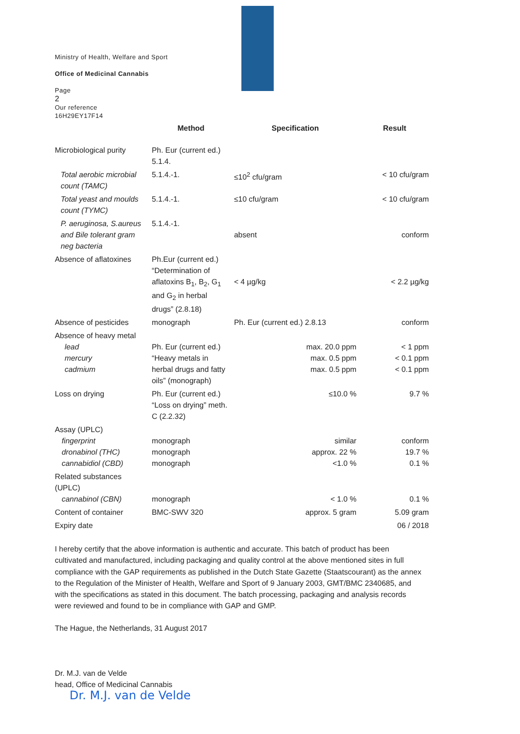Ministry of Health, Welfare and Sport
Office of Medicinal Cannabis
Page
2
Our reference
16H29EY17F14
| | Method | Specification | Result |
| --- | --- | --- | --- |
| Microbiological purity | Ph. Eur (current ed.) 5.1.4. | | |
| Total aerobic microbial count (TAMC) | 5.1.4.-1. | ≤10<sup>2</sup> cfu/gram | < 10 cfu/gram |
| Total yeast and moulds count (TYMC) | 5.1.4.-1. | ≤10 cfu/gram | < 10 cfu/gram |
| P. aeruginosa, S.aureus and Bile tolerant gram neg bacteria | 5.1.4.-1. | absent | conform |
| Absence of aflatoxines | Ph.Eur (current ed.) “Determination of aflatoxins B<sub>1</sub>, B<sub>2</sub>, G<sub>1</sub> and G<sub>2</sub> in herbal drugs” (2.8.18) | < 4 µg/kg | < 2.2 µg/kg |
| Absence of pesticides | monograph | Ph. Eur (current ed.) 2.8.13 | conform |
| Absence of heavy metal lead mercury cadmium | Ph. Eur (current ed.) “Heavy metals in herbal drugs and fatty oils” (monograph) | max. 20.0 ppm max. 0.5 ppm max. 0.5 ppm | < 1 ppm < 0.1 ppm < 0.1 ppm |
| Loss on drying | Ph. Eur (current ed.) “Loss on drying” meth. C (2.2.32) | ≤10.0 % | 9.7 % |
| Assay (UPLC) fingerprint dronabinol (THC) cannabidiol (CBD) | monograph monograph monograph | similar approx. 22 % <1.0 % | conform 19.7 % 0.1 % |
| Related substances (UPLC) cannabinol (CBN) | monograph | < 1.0 % | 0.1 % |
| Content of container | BMC-SWV 320 | approx. 5 gram | 5.09 gram |
| Expiry date | | | 06 / 2018 |
I hereby certify that the above information is authentic and accurate. This batch of product has been cultivated and manufactured, including packaging and quality control at the above mentioned sites in full compliance with the GAP requirements as published in the Dutch State Gazette (Staatscourant) as the annex to the Regulation of the Minister of Health, Welfare and Sport of 9 January 2003, GMT/BMC 2340685, and with the specifications as stated in this document. The batch processing, packaging and analysis records were reviewed and found to be in compliance with GAP and GMP.
The Hague, the Netherlands, 31 August 2017
Dr. M.J. van de Velde
head, Office of Medicinal Cannabis
Dr. M.J. van de Velde